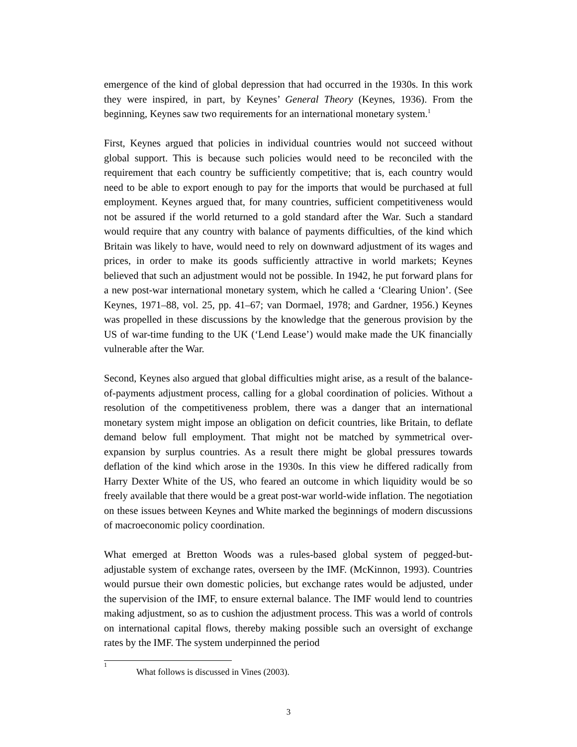emergence of the kind of global depression that had occurred in the 1930s. In this work they were inspired, in part, by Keynes’ General Theory (Keynes, 1936). From the beginning, Keynes saw two requirements for an international monetary system.<sup>1</sup>
First, Keynes argued that policies in individual countries would not succeed without global support. This is because such policies would need to be reconciled with the requirement that each country be sufficiently competitive; that is, each country would need to be able to export enough to pay for the imports that would be purchased at full employment. Keynes argued that, for many countries, sufficient competitiveness would not be assured if the world returned to a gold standard after the War. Such a standard would require that any country with balance of payments difficulties, of the kind which Britain was likely to have, would need to rely on downward adjustment of its wages and prices, in order to make its goods sufficiently attractive in world markets; Keynes believed that such an adjustment would not be possible. In 1942, he put forward plans for a new post-war international monetary system, which he called a ‘Clearing Union’. (See Keynes, 1971–88, vol. 25, pp. 41–67; van Dormael, 1978; and Gardner, 1956.) Keynes was propelled in these discussions by the knowledge that the generous provision by the US of war-time funding to the UK (‘Lend Lease’) would make made the UK financially vulnerable after the War.
Second, Keynes also argued that global difficulties might arise, as a result of the balance-of-payments adjustment process, calling for a global coordination of policies. Without a resolution of the competitiveness problem, there was a danger that an international monetary system might impose an obligation on deficit countries, like Britain, to deflate demand below full employment. That might not be matched by symmetrical over-expansion by surplus countries. As a result there might be global pressures towards deflation of the kind which arose in the 1930s. In this view he differed radically from Harry Dexter White of the US, who feared an outcome in which liquidity would be so freely available that there would be a great post-war world-wide inflation. The negotiation on these issues between Keynes and White marked the beginnings of modern discussions of macroeconomic policy coordination.
What emerged at Bretton Woods was a rules-based global system of pegged-but-adjustable system of exchange rates, overseen by the IMF. (McKinnon, 1993). Countries would pursue their own domestic policies, but exchange rates would be adjusted, under the supervision of the IMF, to ensure external balance. The IMF would lend to countries making adjustment, so as to cushion the adjustment process. This was a world of controls on international capital flows, thereby making possible such an oversight of exchange rates by the IMF. The system underpinned the period
<sup>1</sup> What follows is discussed in Vines (2003).
3